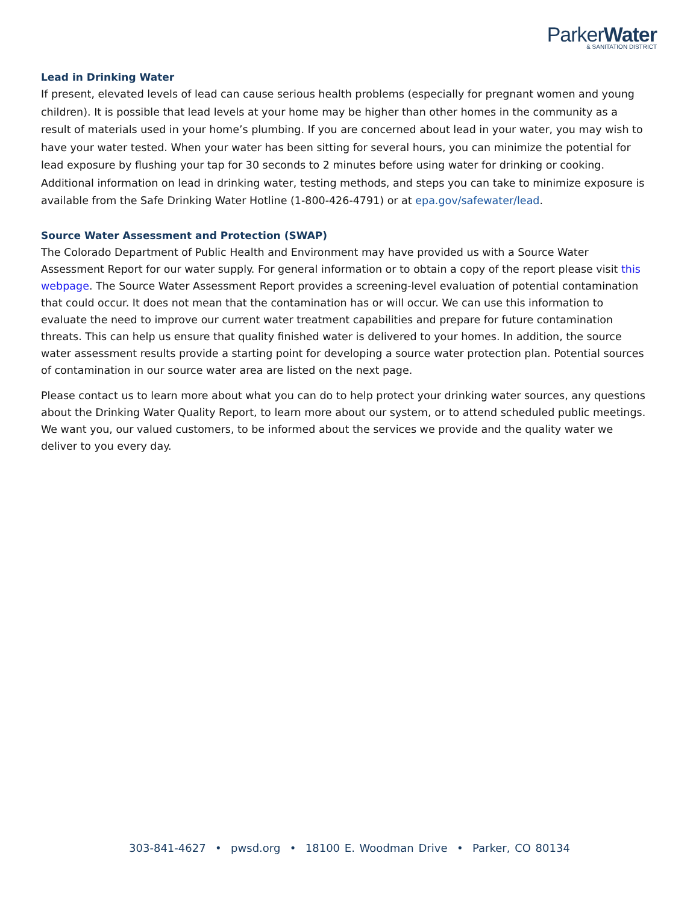ParkerWater
& SANITATION DISTRICT
Lead in Drinking Water
If present, elevated levels of lead can cause serious health problems (especially for pregnant women and young children). It is possible that lead levels at your home may be higher than other homes in the community as a result of materials used in your home’s plumbing. If you are concerned about lead in your water, you may wish to have your water tested. When your water has been sitting for several hours, you can minimize the potential for lead exposure by flushing your tap for 30 seconds to 2 minutes before using water for drinking or cooking. Additional information on lead in drinking water, testing methods, and steps you can take to minimize exposure is available from the Safe Drinking Water Hotline (1-800-426-4791) or at epa.gov/safewater/lead.
Source Water Assessment and Protection (SWAP)
The Colorado Department of Public Health and Environment may have provided us with a Source Water Assessment Report for our water supply. For general information or to obtain a copy of the report please visit this webpage. The Source Water Assessment Report provides a screening-level evaluation of potential contamination that could occur. It does not mean that the contamination has or will occur. We can use this information to evaluate the need to improve our current water treatment capabilities and prepare for future contamination threats. This can help us ensure that quality finished water is delivered to your homes. In addition, the source water assessment results provide a starting point for developing a source water protection plan. Potential sources of contamination in our source water area are listed on the next page.
Please contact us to learn more about what you can do to help protect your drinking water sources, any questions about the Drinking Water Quality Report, to learn more about our system, or to attend scheduled public meetings. We want you, our valued customers, to be informed about the services we provide and the quality water we deliver to you every day.
303-841-4627 • pwsd.org • 18100 E. Woodman Drive • Parker, CO 80134